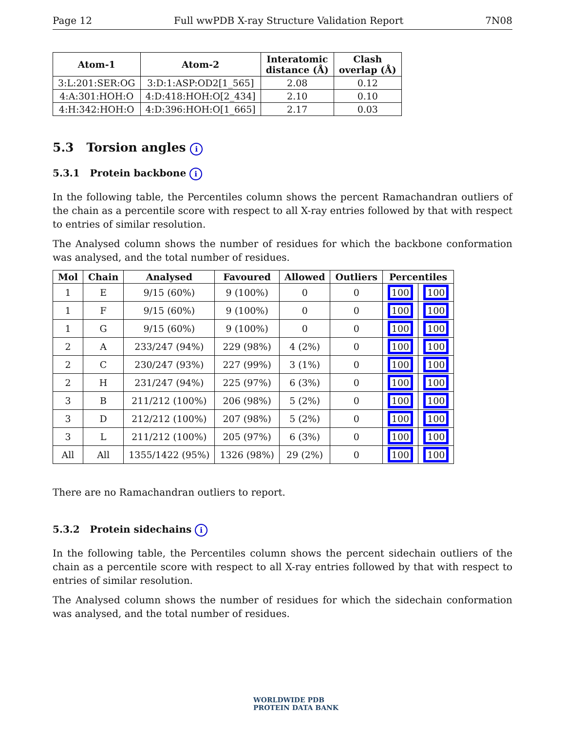Page 12 Full wwPDB X-ray Structure Validation Report 7N08
| Atom-1 | Atom-2 | Interatomic distance (Å) | Clash overlap (Å) |
| --- | --- | --- | --- |
| 3:L:201:SER:OG | 3:D:1:ASP:OD2[1_565] | 2.08 | 0.12 |
| 4:A:301:HOH:O | 4:D:418:HOH:O[2_434] | 2.10 | 0.10 |
| 4:H:342:HOH:O | 4:D:396:HOH:O[1_665] | 2.17 | 0.03 |
5.3 Torsion angles i
5.3.1 Protein backbone i
In the following table, the Percentiles column shows the percent Ramachandran outliers of the chain as a percentile score with respect to all X-ray entries followed by that with respect to entries of similar resolution.
The Analysed column shows the number of residues for which the backbone conformation was analysed, and the total number of residues.
| Mol | Chain | Analysed | Favoured | Allowed | Outliers | Percentiles | |
| --- | --- | --- | --- | --- | --- | --- | --- |
| 1 | E | 9/15 (60%) | 9 (100%) | 0 | 0 | 100 | 100 |
| 1 | F | 9/15 (60%) | 9 (100%) | 0 | 0 | 100 | 100 |
| 1 | G | 9/15 (60%) | 9 (100%) | 0 | 0 | 100 | 100 |
| 2 | A | 233/247 (94%) | 229 (98%) | 4 (2%) | 0 | 100 | 100 |
| 2 | C | 230/247 (93%) | 227 (99%) | 3 (1%) | 0 | 100 | 100 |
| 2 | H | 231/247 (94%) | 225 (97%) | 6 (3%) | 0 | 100 | 100 |
| 3 | B | 211/212 (100%) | 206 (98%) | 5 (2%) | 0 | 100 | 100 |
| 3 | D | 212/212 (100%) | 207 (98%) | 5 (2%) | 0 | 100 | 100 |
| 3 | L | 211/212 (100%) | 205 (97%) | 6 (3%) | 0 | 100 | 100 |
| All | All | 1355/1422 (95%) | 1326 (98%) | 29 (2%) | 0 | 100 | 100 |
There are no Ramachandran outliers to report.
5.3.2 Protein sidechains i
In the following table, the Percentiles column shows the percent sidechain outliers of the chain as a percentile score with respect to all X-ray entries followed by that with respect to entries of similar resolution.
The Analysed column shows the number of residues for which the sidechain conformation was analysed, and the total number of residues.
WORLDWIDE PDB
PROTEIN DATA BANK